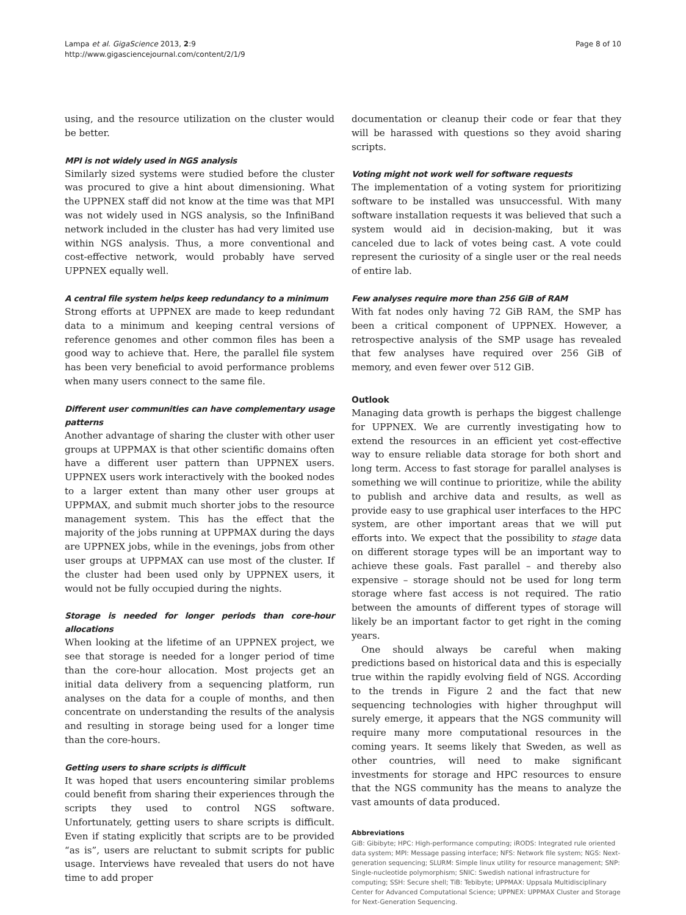Lampa et al. GigaScience 2013, 2:9
http://www.gigasciencejournal.com/content/2/1/9
Page 8 of 10
using, and the resource utilization on the cluster would be better.
MPI is not widely used in NGS analysis
Similarly sized systems were studied before the cluster was procured to give a hint about dimensioning. What the UPPNEX staff did not know at the time was that MPI was not widely used in NGS analysis, so the InfiniBand network included in the cluster has had very limited use within NGS analysis. Thus, a more conventional and cost-effective network, would probably have served UPPNEX equally well.
A central file system helps keep redundancy to a minimum
Strong efforts at UPPNEX are made to keep redundant data to a minimum and keeping central versions of reference genomes and other common files has been a good way to achieve that. Here, the parallel file system has been very beneficial to avoid performance problems when many users connect to the same file.
Different user communities can have complementary usage patterns
Another advantage of sharing the cluster with other user groups at UPPMAX is that other scientific domains often have a different user pattern than UPPNEX users. UPPNEX users work interactively with the booked nodes to a larger extent than many other user groups at UPPMAX, and submit much shorter jobs to the resource management system. This has the effect that the majority of the jobs running at UPPMAX during the days are UPPNEX jobs, while in the evenings, jobs from other user groups at UPPMAX can use most of the cluster. If the cluster had been used only by UPPNEX users, it would not be fully occupied during the nights.
Storage is needed for longer periods than core-hour allocations
When looking at the lifetime of an UPPNEX project, we see that storage is needed for a longer period of time than the core-hour allocation. Most projects get an initial data delivery from a sequencing platform, run analyses on the data for a couple of months, and then concentrate on understanding the results of the analysis and resulting in storage being used for a longer time than the core-hours.
Getting users to share scripts is difficult
It was hoped that users encountering similar problems could benefit from sharing their experiences through the scripts they used to control NGS software. Unfortunately, getting users to share scripts is difficult. Even if stating explicitly that scripts are to be provided “as is”, users are reluctant to submit scripts for public usage. Interviews have revealed that users do not have time to add proper
documentation or cleanup their code or fear that they will be harassed with questions so they avoid sharing scripts.
Voting might not work well for software requests
The implementation of a voting system for prioritizing software to be installed was unsuccessful. With many software installation requests it was believed that such a system would aid in decision-making, but it was canceled due to lack of votes being cast. A vote could represent the curiosity of a single user or the real needs of entire lab.
Few analyses require more than 256 GiB of RAM
With fat nodes only having 72 GiB RAM, the SMP has been a critical component of UPPNEX. However, a retrospective analysis of the SMP usage has revealed that few analyses have required over 256 GiB of memory, and even fewer over 512 GiB.
Outlook
Managing data growth is perhaps the biggest challenge for UPPNEX. We are currently investigating how to extend the resources in an efficient yet cost-effective way to ensure reliable data storage for both short and long term. Access to fast storage for parallel analyses is something we will continue to prioritize, while the ability to publish and archive data and results, as well as provide easy to use graphical user interfaces to the HPC system, are other important areas that we will put efforts into. We expect that the possibility to stage data on different storage types will be an important way to achieve these goals. Fast parallel – and thereby also expensive – storage should not be used for long term storage where fast access is not required. The ratio between the amounts of different types of storage will likely be an important factor to get right in the coming years.
One should always be careful when making predictions based on historical data and this is especially true within the rapidly evolving field of NGS. According to the trends in Figure 2 and the fact that new sequencing technologies with higher throughput will surely emerge, it appears that the NGS community will require many more computational resources in the coming years. It seems likely that Sweden, as well as other countries, will need to make significant investments for storage and HPC resources to ensure that the NGS community has the means to analyze the vast amounts of data produced.
Abbreviations
GiB: Gibibyte; HPC: High-performance computing; iRODS: Integrated rule oriented data system; MPI: Message passing interface; NFS: Network file system; NGS: Next-generation sequencing; SLURM: Simple linux utility for resource management; SNP: Single-nucleotide polymorphism; SNIC: Swedish national infrastructure for computing; SSH: Secure shell; TiB: Tebibyte; UPPMAX: Uppsala Multidisciplinary Center for Advanced Computational Science; UPPNEX: UPPMAX Cluster and Storage for Next-Generation Sequencing.